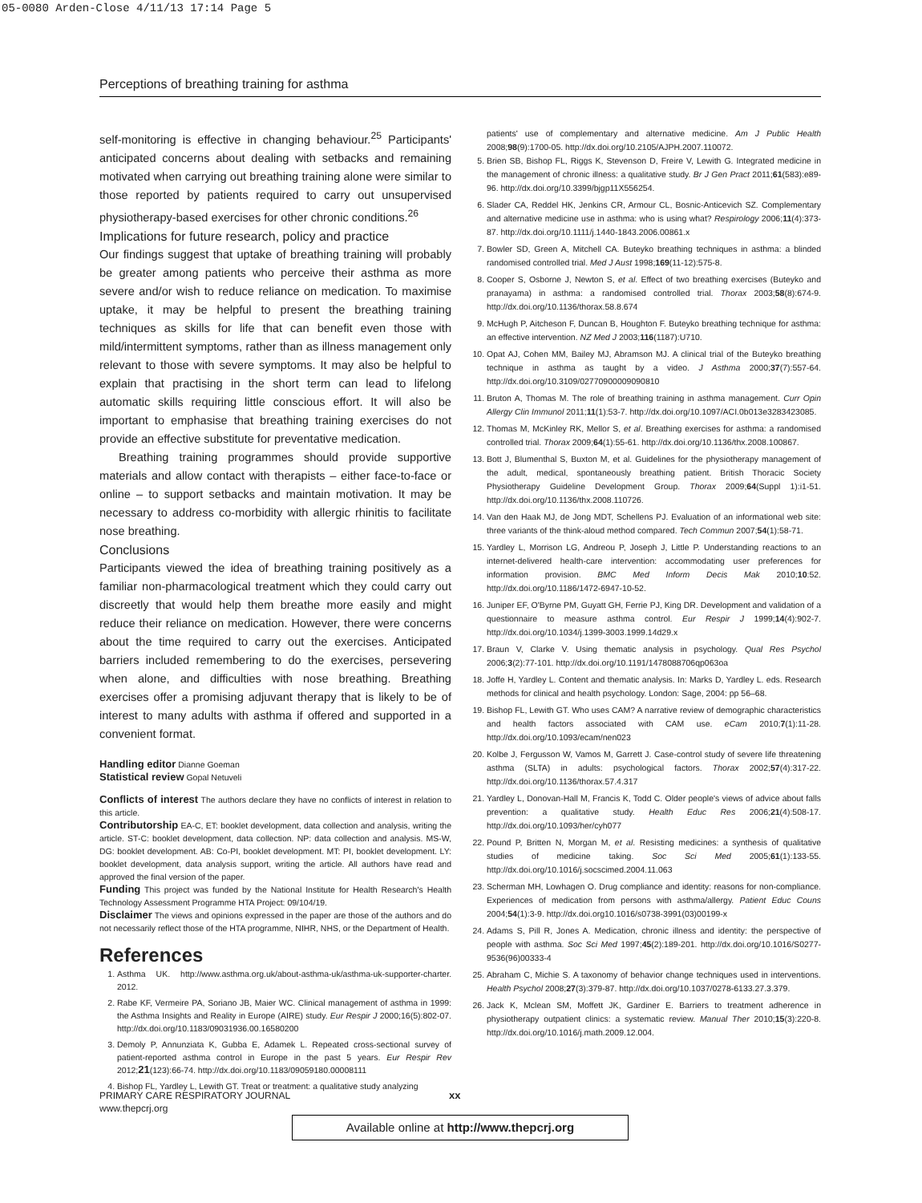05-0080 Arden-Close 4/11/13 17:14 Page 5
Perceptions of breathing training for asthma
self-monitoring is effective in changing behaviour.<sup>25</sup> Participants' anticipated concerns about dealing with setbacks and remaining motivated when carrying out breathing training alone were similar to those reported by patients required to carry out unsupervised physiotherapy-based exercises for other chronic conditions.<sup>26</sup>
Implications for future research, policy and practice
Our findings suggest that uptake of breathing training will probably be greater among patients who perceive their asthma as more severe and/or wish to reduce reliance on medication. To maximise uptake, it may be helpful to present the breathing training techniques as skills for life that can benefit even those with mild/intermittent symptoms, rather than as illness management only relevant to those with severe symptoms. It may also be helpful to explain that practising in the short term can lead to lifelong automatic skills requiring little conscious effort. It will also be important to emphasise that breathing training exercises do not provide an effective substitute for preventative medication.
Breathing training programmes should provide supportive materials and allow contact with therapists – either face-to-face or online – to support setbacks and maintain motivation. It may be necessary to address co-morbidity with allergic rhinitis to facilitate nose breathing.
Conclusions
Participants viewed the idea of breathing training positively as a familiar non-pharmacological treatment which they could carry out discreetly that would help them breathe more easily and might reduce their reliance on medication. However, there were concerns about the time required to carry out the exercises. Anticipated barriers included remembering to do the exercises, persevering when alone, and difficulties with nose breathing. Breathing exercises offer a promising adjuvant therapy that is likely to be of interest to many adults with asthma if offered and supported in a convenient format.
Handling editor Dianne Goeman
Statistical review Gopal Netuveli
Conflicts of interest The authors declare they have no conflicts of interest in relation to this article.
Contributorship EA-C, ET: booklet development, data collection and analysis, writing the article. ST-C: booklet development, data collection. NP: data collection and analysis. MS-W, DG: booklet development. AB: Co-PI, booklet development. MT: PI, booklet development. LY: booklet development, data analysis support, writing the article. All authors have read and approved the final version of the paper.
Funding This project was funded by the National Institute for Health Research's Health Technology Assessment Programme HTA Project: 09/104/19.
Disclaimer The views and opinions expressed in the paper are those of the authors and do not necessarily reflect those of the HTA programme, NIHR, NHS, or the Department of Health.
References
1. Asthma UK. http://www.asthma.org.uk/about-asthma-uk/asthma-uk-supporter-charter. 2012.
2. Rabe KF, Vermeire PA, Soriano JB, Maier WC. Clinical management of asthma in 1999: the Asthma Insights and Reality in Europe (AIRE) study. Eur Respir J 2000;16(5):802-07. http://dx.doi.org/10.1183/09031936.00.16580200
3. Demoly P, Annunziata K, Gubba E, Adamek L. Repeated cross-sectional survey of patient-reported asthma control in Europe in the past 5 years. Eur Respir Rev 2012;21(123):66-74. http://dx.doi.org/10.1183/09059180.00008111
4. Bishop FL, Yardley L, Lewith GT. Treat or treatment: a qualitative study analyzing
patients' use of complementary and alternative medicine. Am J Public Health 2008;98(9):1700-05. http://dx.doi.org/10.2105/AJPH.2007.110072.
5. Brien SB, Bishop FL, Riggs K, Stevenson D, Freire V, Lewith G. Integrated medicine in the management of chronic illness: a qualitative study. Br J Gen Pract 2011;61(583):e89-96. http://dx.doi.org/10.3399/bjgp11X556254.
6. Slader CA, Reddel HK, Jenkins CR, Armour CL, Bosnic-Anticevich SZ. Complementary and alternative medicine use in asthma: who is using what? Respirology 2006;11(4):373-87. http://dx.doi.org/10.1111/j.1440-1843.2006.00861.x
7. Bowler SD, Green A, Mitchell CA. Buteyko breathing techniques in asthma: a blinded randomised controlled trial. Med J Aust 1998;169(11-12):575-8.
8. Cooper S, Osborne J, Newton S, et al. Effect of two breathing exercises (Buteyko and pranayama) in asthma: a randomised controlled trial. Thorax 2003;58(8):674-9. http://dx.doi.org/10.1136/thorax.58.8.674
9. McHugh P, Aitcheson F, Duncan B, Houghton F. Buteyko breathing technique for asthma: an effective intervention. NZ Med J 2003;116(1187):U710.
10. Opat AJ, Cohen MM, Bailey MJ, Abramson MJ. A clinical trial of the Buteyko breathing technique in asthma as taught by a video. J Asthma 2000;37(7):557-64. http://dx.doi.org/10.3109/02770900009090810
11. Bruton A, Thomas M. The role of breathing training in asthma management. Curr Opin Allergy Clin Immunol 2011;11(1):53-7. http://dx.doi.org/10.1097/ACI.0b013e3283423085.
12. Thomas M, McKinley RK, Mellor S, et al. Breathing exercises for asthma: a randomised controlled trial. Thorax 2009;64(1):55-61. http://dx.doi.org/10.1136/thx.2008.100867.
13. Bott J, Blumenthal S, Buxton M, et al. Guidelines for the physiotherapy management of the adult, medical, spontaneously breathing patient. British Thoracic Society Physiotherapy Guideline Development Group. Thorax 2009;64(Suppl 1):i1-51. http://dx.doi.org/10.1136/thx.2008.110726.
14. Van den Haak MJ, de Jong MDT, Schellens PJ. Evaluation of an informational web site: three variants of the think-aloud method compared. Tech Commun 2007;54(1):58-71.
15. Yardley L, Morrison LG, Andreou P, Joseph J, Little P. Understanding reactions to an internet-delivered health-care intervention: accommodating user preferences for information provision. BMC Med Inform Decis Mak 2010;10:52. http://dx.doi.org/10.1186/1472-6947-10-52.
16. Juniper EF, O'Byrne PM, Guyatt GH, Ferrie PJ, King DR. Development and validation of a questionnaire to measure asthma control. Eur Respir J 1999;14(4):902-7. http://dx.doi.org/10.1034/j.1399-3003.1999.14d29.x
17. Braun V, Clarke V. Using thematic analysis in psychology. Qual Res Psychol 2006;3(2):77-101. http://dx.doi.org/10.1191/1478088706qp063oa
18. Joffe H, Yardley L. Content and thematic analysis. In: Marks D, Yardley L. eds. Research methods for clinical and health psychology. London: Sage, 2004: pp 56–68.
19. Bishop FL, Lewith GT. Who uses CAM? A narrative review of demographic characteristics and health factors associated with CAM use. eCam 2010;7(1):11-28. http://dx.doi.org/10.1093/ecam/nen023
20. Kolbe J, Fergusson W, Vamos M, Garrett J. Case-control study of severe life threatening asthma (SLTA) in adults: psychological factors. Thorax 2002;57(4):317-22. http://dx.doi.org/10.1136/thorax.57.4.317
21. Yardley L, Donovan-Hall M, Francis K, Todd C. Older people's views of advice about falls prevention: a qualitative study. Health Educ Res 2006;21(4):508-17. http://dx.doi.org/10.1093/her/cyh077
22. Pound P, Britten N, Morgan M, et al. Resisting medicines: a synthesis of qualitative studies of medicine taking. Soc Sci Med 2005;61(1):133-55. http://dx.doi.org/10.1016/j.socscimed.2004.11.063
23. Scherman MH, Lowhagen O. Drug compliance and identity: reasons for non-compliance. Experiences of medication from persons with asthma/allergy. Patient Educ Couns 2004;54(1):3-9. http://dx.doi.org10.1016/s0738-3991(03)00199-x
24. Adams S, Pill R, Jones A. Medication, chronic illness and identity: the perspective of people with asthma. Soc Sci Med 1997;45(2):189-201. http://dx.doi.org/10.1016/S0277-9536(96)00333-4
25. Abraham C, Michie S. A taxonomy of behavior change techniques used in interventions. Health Psychol 2008;27(3):379-87. http://dx.doi.org/10.1037/0278-6133.27.3.379.
26. Jack K, Mclean SM, Moffett JK, Gardiner E. Barriers to treatment adherence in physiotherapy outpatient clinics: a systematic review. Manual Ther 2010;15(3):220-8. http://dx.doi.org/10.1016/j.math.2009.12.004.
PRIMARY CARE RESPIRATORY JOURNAL
www.thepcrj.org
xx
Available online at http://www.thepcrj.org